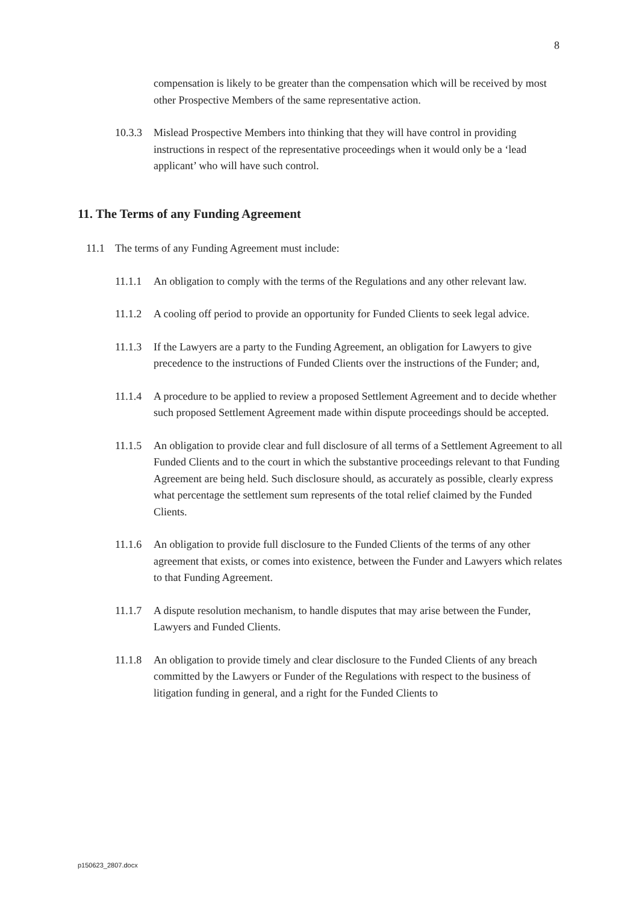8
compensation is likely to be greater than the compensation which will be received by most other Prospective Members of the same representative action.
10.3.3
Mislead Prospective Members into thinking that they will have control in providing instructions in respect of the representative proceedings when it would only be a ‘lead applicant’ who will have such control.
11. The Terms of any Funding Agreement
11.1 The terms of any Funding Agreement must include:
11.1.1
An obligation to comply with the terms of the Regulations and any other relevant law.
11.1.2
A cooling off period to provide an opportunity for Funded Clients to seek legal advice.
11.1.3
If the Lawyers are a party to the Funding Agreement, an obligation for Lawyers to give precedence to the instructions of Funded Clients over the instructions of the Funder; and,
11.1.4
A procedure to be applied to review a proposed Settlement Agreement and to decide whether such proposed Settlement Agreement made within dispute proceedings should be accepted.
11.1.5
An obligation to provide clear and full disclosure of all terms of a Settlement Agreement to all Funded Clients and to the court in which the substantive proceedings relevant to that Funding Agreement are being held. Such disclosure should, as accurately as possible, clearly express what percentage the settlement sum represents of the total relief claimed by the Funded Clients.
11.1.6
An obligation to provide full disclosure to the Funded Clients of the terms of any other agreement that exists, or comes into existence, between the Funder and Lawyers which relates to that Funding Agreement.
11.1.7
A dispute resolution mechanism, to handle disputes that may arise between the Funder, Lawyers and Funded Clients.
11.1.8
An obligation to provide timely and clear disclosure to the Funded Clients of any breach committed by the Lawyers or Funder of the Regulations with respect to the business of litigation funding in general, and a right for the Funded Clients to
p150623_2807.docx